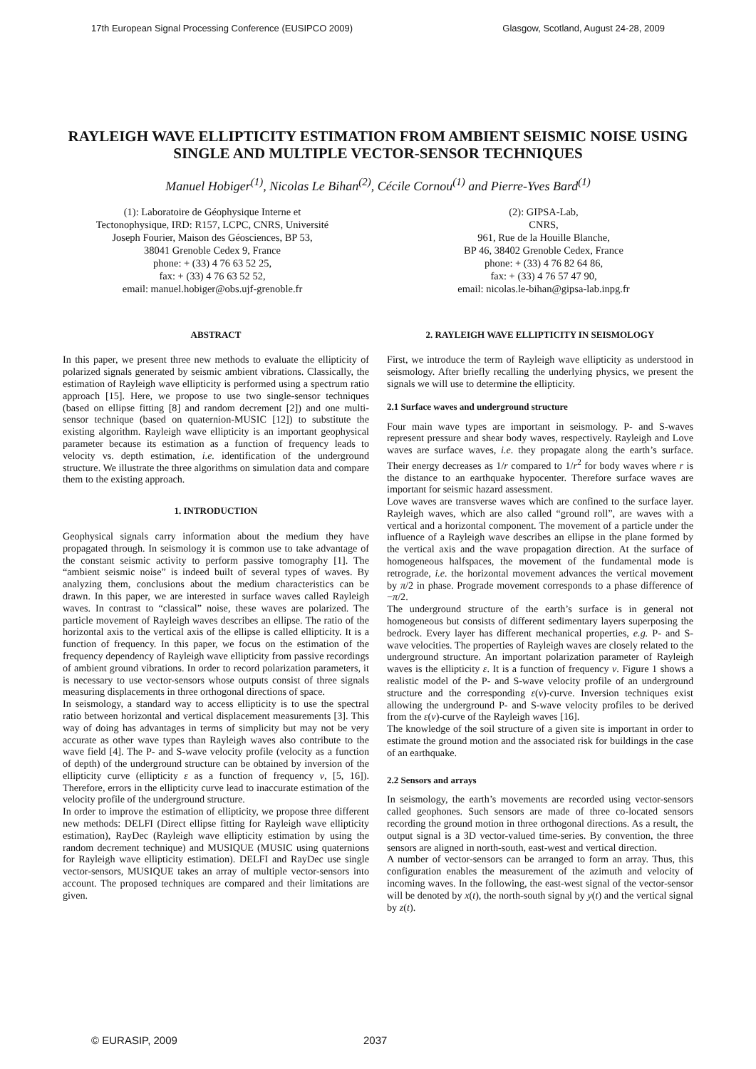17th European Signal Processing Conference (EUSIPCO 2009) Glasgow, Scotland, August 24-28, 2009
RAYLEIGH WAVE ELLIPTICITY ESTIMATION FROM AMBIENT SEISMIC NOISE USING SINGLE AND MULTIPLE VECTOR-SENSOR TECHNIQUES
Manuel Hobiger<sup>(1)</sup>, Nicolas Le Bihan<sup>(2)</sup>, Cécile Cornou<sup>(1)</sup> and Pierre-Yves Bard<sup>(1)</sup>
(1): Laboratoire de Géophysique Interne et
Tectonophysique, IRD: R157, LCPC, CNRS, Université
Joseph Fourier, Maison des Géosciences, BP 53,
38041 Grenoble Cedex 9, France
phone: + (33) 4 76 63 52 25,
fax: + (33) 4 76 63 52 52,
email: manuel.hobiger@obs.ujf-grenoble.fr
(2): GIPSA-Lab,
CNRS,
961, Rue de la Houille Blanche,
BP 46, 38402 Grenoble Cedex, France
phone: + (33) 4 76 82 64 86,
fax: + (33) 4 76 57 47 90,
email: nicolas.le-bihan@gipsa-lab.inpg.fr
ABSTRACT
In this paper, we present three new methods to evaluate the ellipticity of polarized signals generated by seismic ambient vibrations. Classically, the estimation of Rayleigh wave ellipticity is performed using a spectrum ratio approach [15]. Here, we propose to use two single-sensor techniques (based on ellipse fitting [8] and random decrement [2]) and one multi-sensor technique (based on quaternion-MUSIC [12]) to substitute the existing algorithm. Rayleigh wave ellipticity is an important geophysical parameter because its estimation as a function of frequency leads to velocity vs. depth estimation, i.e. identification of the underground structure. We illustrate the three algorithms on simulation data and compare them to the existing approach.
1. INTRODUCTION
Geophysical signals carry information about the medium they have propagated through. In seismology it is common use to take advantage of the constant seismic activity to perform passive tomography [1]. The “ambient seismic noise” is indeed built of several types of waves. By analyzing them, conclusions about the medium characteristics can be drawn. In this paper, we are interested in surface waves called Rayleigh waves. In contrast to “classical” noise, these waves are polarized. The particle movement of Rayleigh waves describes an ellipse. The ratio of the horizontal axis to the vertical axis of the ellipse is called ellipticity. It is a function of frequency. In this paper, we focus on the estimation of the frequency dependency of Rayleigh wave ellipticity from passive recordings of ambient ground vibrations. In order to record polarization parameters, it is necessary to use vector-sensors whose outputs consist of three signals measuring displacements in three orthogonal directions of space.
In seismology, a standard way to access ellipticity is to use the spectral ratio between horizontal and vertical displacement measurements [3]. This way of doing has advantages in terms of simplicity but may not be very accurate as other wave types than Rayleigh waves also contribute to the wave field [4]. The P- and S-wave velocity profile (velocity as a function of depth) of the underground structure can be obtained by inversion of the ellipticity curve (ellipticity ε as a function of frequency ν, [5, 16]). Therefore, errors in the ellipticity curve lead to inaccurate estimation of the velocity profile of the underground structure.
In order to improve the estimation of ellipticity, we propose three different new methods: DELFI (Direct ellipse fitting for Rayleigh wave ellipticity estimation), RayDec (Rayleigh wave ellipticity estimation by using the random decrement technique) and MUSIQUE (MUSIC using quaternions for Rayleigh wave ellipticity estimation). DELFI and RayDec use single vector-sensors, MUSIQUE takes an array of multiple vector-sensors into account. The proposed techniques are compared and their limitations are given.
2. RAYLEIGH WAVE ELLIPTICITY IN SEISMOLOGY
First, we introduce the term of Rayleigh wave ellipticity as understood in seismology. After briefly recalling the underlying physics, we present the signals we will use to determine the ellipticity.
2.1 Surface waves and underground structure
Four main wave types are important in seismology. P- and S-waves represent pressure and shear body waves, respectively. Rayleigh and Love waves are surface waves, i.e. they propagate along the earth’s surface. Their energy decreases as 1/r compared to 1/r<sup>2</sup> for body waves where r is the distance to an earthquake hypocenter. Therefore surface waves are important for seismic hazard assessment.
Love waves are transverse waves which are confined to the surface layer. Rayleigh waves, which are also called “ground roll”, are waves with a vertical and a horizontal component. The movement of a particle under the influence of a Rayleigh wave describes an ellipse in the plane formed by the vertical axis and the wave propagation direction. At the surface of homogeneous halfspaces, the movement of the fundamental mode is retrograde, i.e. the horizontal movement advances the vertical movement by π/2 in phase. Prograde movement corresponds to a phase difference of −π/2.
The underground structure of the earth’s surface is in general not homogeneous but consists of different sedimentary layers superposing the bedrock. Every layer has different mechanical properties, e.g. P- and S-wave velocities. The properties of Rayleigh waves are closely related to the underground structure. An important polarization parameter of Rayleigh waves is the ellipticity ε. It is a function of frequency ν. Figure 1 shows a realistic model of the P- and S-wave velocity profile of an underground structure and the corresponding ε(ν)-curve. Inversion techniques exist allowing the underground P- and S-wave velocity profiles to be derived from the ε(ν)-curve of the Rayleigh waves [16].
The knowledge of the soil structure of a given site is important in order to estimate the ground motion and the associated risk for buildings in the case of an earthquake.
2.2 Sensors and arrays
In seismology, the earth’s movements are recorded using vector-sensors called geophones. Such sensors are made of three co-located sensors recording the ground motion in three orthogonal directions. As a result, the output signal is a 3D vector-valued time-series. By convention, the three sensors are aligned in north-south, east-west and vertical direction.
A number of vector-sensors can be arranged to form an array. Thus, this configuration enables the measurement of the azimuth and velocity of incoming waves. In the following, the east-west signal of the vector-sensor will be denoted by x(t), the north-south signal by y(t) and the vertical signal by z(t).
© EURASIP, 2009 2037